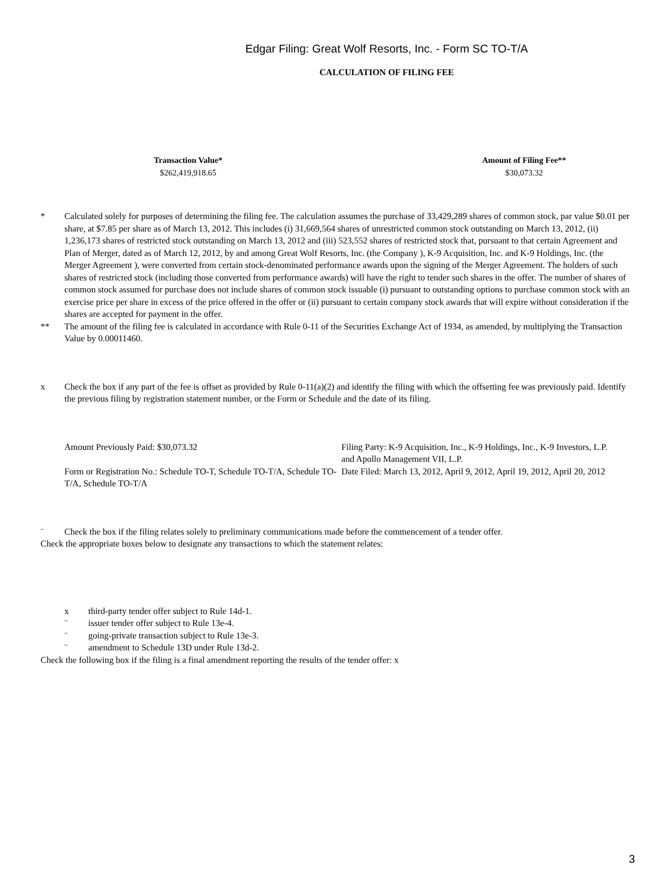Edgar Filing: Great Wolf Resorts, Inc. - Form SC TO-T/A
CALCULATION OF FILING FEE
| Transaction Value* | Amount of Filing Fee** |
| --- | --- |
| $262,419,918.65 | $30,073.32 |
* Calculated solely for purposes of determining the filing fee. The calculation assumes the purchase of 33,429,289 shares of common stock, par value $0.01 per share, at $7.85 per share as of March 13, 2012. This includes (i) 31,669,564 shares of unrestricted common stock outstanding on March 13, 2012, (ii) 1,236,173 shares of restricted stock outstanding on March 13, 2012 and (iii) 523,552 shares of restricted stock that, pursuant to that certain Agreement and Plan of Merger, dated as of March 12, 2012, by and among Great Wolf Resorts, Inc. (the Company ), K-9 Acquisition, Inc. and K-9 Holdings, Inc. (the Merger Agreement ), were converted from certain stock-denominated performance awards upon the signing of the Merger Agreement. The holders of such shares of restricted stock (including those converted from performance awards) will have the right to tender such shares in the offer. The number of shares of common stock assumed for purchase does not include shares of common stock issuable (i) pursuant to outstanding options to purchase common stock with an exercise price per share in excess of the price offered in the offer or (ii) pursuant to certain company stock awards that will expire without consideration if the shares are accepted for payment in the offer.
** The amount of the filing fee is calculated in accordance with Rule 0-11 of the Securities Exchange Act of 1934, as amended, by multiplying the Transaction Value by 0.00011460.
x Check the box if any part of the fee is offset as provided by Rule 0-11(a)(2) and identify the filing with which the offsetting fee was previously paid. Identify the previous filing by registration statement number, or the Form or Schedule and the date of its filing.
Amount Previously Paid: $30,073.32
Filing Party: K-9 Acquisition, Inc., K-9 Holdings, Inc., K-9 Investors, L.P. and Apollo Management VII, L.P.
Form or Registration No.: Schedule TO-T, Schedule TO-T/A, Schedule TO-T/A, Schedule TO-T/A
Date Filed: March 13, 2012, April 9, 2012, April 19, 2012, April 20, 2012
¨ Check the box if the filing relates solely to preliminary communications made before the commencement of a tender offer.
Check the appropriate boxes below to designate any transactions to which the statement relates:
x third-party tender offer subject to Rule 14d-1.
¨ issuer tender offer subject to Rule 13e-4.
¨ going-private transaction subject to Rule 13e-3.
¨ amendment to Schedule 13D under Rule 13d-2.
Check the following box if the filing is a final amendment reporting the results of the tender offer: x
3